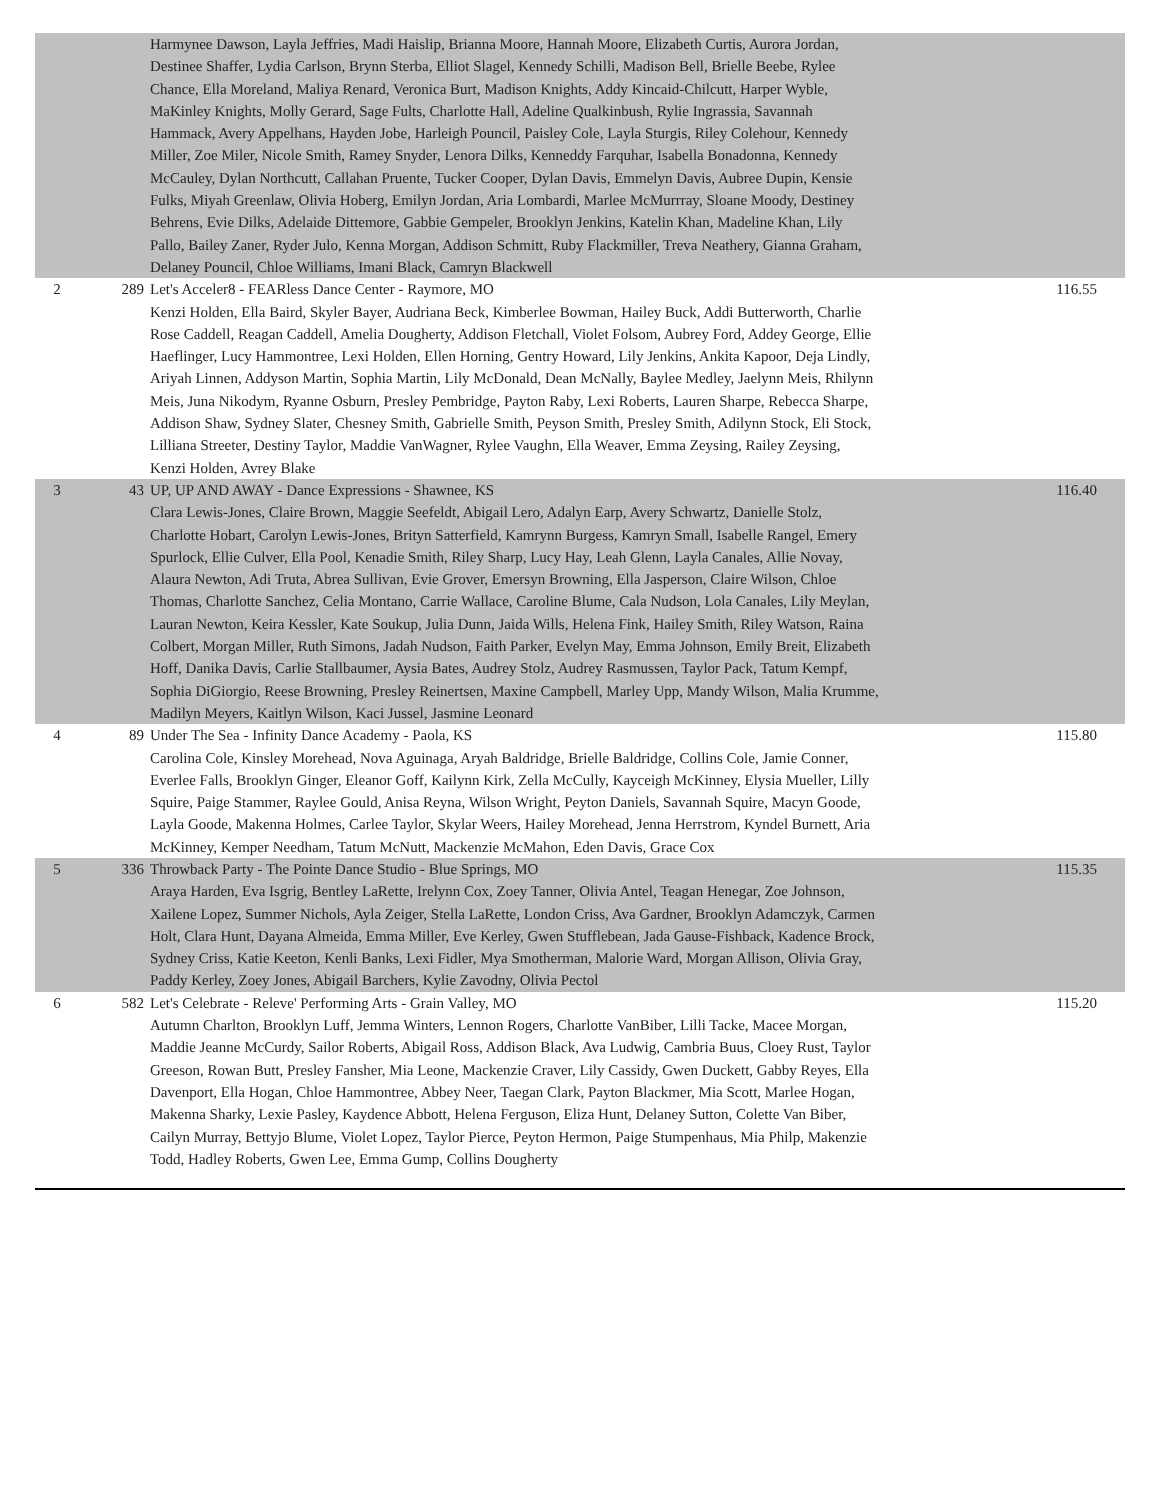| | | Harmynee Dawson, Layla Jeffries, Madi Haislip, Brianna Moore, Hannah Moore, Elizabeth Curtis, Aurora Jordan, Destinee Shaffer, Lydia Carlson, Brynn Sterba, Elliot Slagel, Kennedy Schilli, Madison Bell, Brielle Beebe, Rylee Chance, Ella Moreland, Maliya Renard, Veronica Burt, Madison Knights, Addy Kincaid-Chilcutt, Harper Wyble, MaKinley Knights, Molly Gerard, Sage Fults, Charlotte Hall, Adeline Qualkinbush, Rylie Ingrassia, Savannah Hammack, Avery Appelhans, Hayden Jobe, Harleigh Pouncil, Paisley Cole, Layla Sturgis, Riley Colehour, Kennedy Miller, Zoe Miler, Nicole Smith, Ramey Snyder, Lenora Dilks, Kenneddy Farquhar, Isabella Bonadonna, Kennedy McCauley, Dylan Northcutt, Callahan Pruente, Tucker Cooper, Dylan Davis, Emmelyn Davis, Aubree Dupin, Kensie Fulks, Miyah Greenlaw, Olivia Hoberg, Emilyn Jordan, Aria Lombardi, Marlee McMurrray, Sloane Moody, Destiney Behrens, Evie Dilks, Adelaide Dittemore, Gabbie Gempeler, Brooklyn Jenkins, Katelin Khan, Madeline Khan, Lily Pallo, Bailey Zaner, Ryder Julo, Kenna Morgan, Addison Schmitt, Ruby Flackmiller, Treva Neathery, Gianna Graham, Delaney Pouncil, Chloe Williams, Imani Black, Camryn Blackwell | |
| 2 | 289 | Let's Acceler8 - FEARless Dance Center - Raymore, MO Kenzi Holden, Ella Baird, Skyler Bayer, Audriana Beck, Kimberlee Bowman, Hailey Buck, Addi Butterworth, Charlie Rose Caddell, Reagan Caddell, Amelia Dougherty, Addison Fletchall, Violet Folsom, Aubrey Ford, Addey George, Ellie Haeflinger, Lucy Hammontree, Lexi Holden, Ellen Horning, Gentry Howard, Lily Jenkins, Ankita Kapoor, Deja Lindly, Ariyah Linnen, Addyson Martin, Sophia Martin, Lily McDonald, Dean McNally, Baylee Medley, Jaelynn Meis, Rhilynn Meis, Juna Nikodym, Ryanne Osburn, Presley Pembridge, Payton Raby, Lexi Roberts, Lauren Sharpe, Rebecca Sharpe, Addison Shaw, Sydney Slater, Chesney Smith, Gabrielle Smith, Peyson Smith, Presley Smith, Adilynn Stock, Eli Stock, Lilliana Streeter, Destiny Taylor, Maddie VanWagner, Rylee Vaughn, Ella Weaver, Emma Zeysing, Railey Zeysing, Kenzi Holden, Avrey Blake | 116.55 |
| 3 | 43 | UP, UP AND AWAY - Dance Expressions - Shawnee, KS Clara Lewis-Jones, Claire Brown, Maggie Seefeldt, Abigail Lero, Adalyn Earp, Avery Schwartz, Danielle Stolz, Charlotte Hobart, Carolyn Lewis-Jones, Brityn Satterfield, Kamrynn Burgess, Kamryn Small, Isabelle Rangel, Emery Spurlock, Ellie Culver, Ella Pool, Kenadie Smith, Riley Sharp, Lucy Hay, Leah Glenn, Layla Canales, Allie Novay, Alaura Newton, Adi Truta, Abrea Sullivan, Evie Grover, Emersyn Browning, Ella Jasperson, Claire Wilson, Chloe Thomas, Charlotte Sanchez, Celia Montano, Carrie Wallace, Caroline Blume, Cala Nudson, Lola Canales, Lily Meylan, Lauran Newton, Keira Kessler, Kate Soukup, Julia Dunn, Jaida Wills, Helena Fink, Hailey Smith, Riley Watson, Raina Colbert, Morgan Miller, Ruth Simons, Jadah Nudson, Faith Parker, Evelyn May, Emma Johnson, Emily Breit, Elizabeth Hoff, Danika Davis, Carlie Stallbaumer, Aysia Bates, Audrey Stolz, Audrey Rasmussen, Taylor Pack, Tatum Kempf, Sophia DiGiorgio, Reese Browning, Presley Reinertsen, Maxine Campbell, Marley Upp, Mandy Wilson, Malia Krumme, Madilyn Meyers, Kaitlyn Wilson, Kaci Jussel, Jasmine Leonard | 116.40 |
| 4 | 89 | Under The Sea - Infinity Dance Academy - Paola, KS Carolina Cole, Kinsley Morehead, Nova Aguinaga, Aryah Baldridge, Brielle Baldridge, Collins Cole, Jamie Conner, Everlee Falls, Brooklyn Ginger, Eleanor Goff, Kailynn Kirk, Zella McCully, Kayceigh McKinney, Elysia Mueller, Lilly Squire, Paige Stammer, Raylee Gould, Anisa Reyna, Wilson Wright, Peyton Daniels, Savannah Squire, Macyn Goode, Layla Goode, Makenna Holmes, Carlee Taylor, Skylar Weers, Hailey Morehead, Jenna Herrstrom, Kyndel Burnett, Aria McKinney, Kemper Needham, Tatum McNutt, Mackenzie McMahon, Eden Davis, Grace Cox | 115.80 |
| 5 | 336 | Throwback Party - The Pointe Dance Studio - Blue Springs, MO Araya Harden, Eva Isgrig, Bentley LaRette, Irelynn Cox, Zoey Tanner, Olivia Antel, Teagan Henegar, Zoe Johnson, Xailene Lopez, Summer Nichols, Ayla Zeiger, Stella LaRette, London Criss, Ava Gardner, Brooklyn Adamczyk, Carmen Holt, Clara Hunt, Dayana Almeida, Emma Miller, Eve Kerley, Gwen Stufflebean, Jada Gause-Fishback, Kadence Brock, Sydney Criss, Katie Keeton, Kenli Banks, Lexi Fidler, Mya Smotherman, Malorie Ward, Morgan Allison, Olivia Gray, Paddy Kerley, Zoey Jones, Abigail Barchers, Kylie Zavodny, Olivia Pectol | 115.35 |
| 6 | 582 | Let's Celebrate - Releve' Performing Arts - Grain Valley, MO Autumn Charlton, Brooklyn Luff, Jemma Winters, Lennon Rogers, Charlotte VanBiber, Lilli Tacke, Macee Morgan, Maddie Jeanne McCurdy, Sailor Roberts, Abigail Ross, Addison Black, Ava Ludwig, Cambria Buus, Cloey Rust, Taylor Greeson, Rowan Butt, Presley Fansher, Mia Leone, Mackenzie Craver, Lily Cassidy, Gwen Duckett, Gabby Reyes, Ella Davenport, Ella Hogan, Chloe Hammontree, Abbey Neer, Taegan Clark, Payton Blackmer, Mia Scott, Marlee Hogan, Makenna Sharky, Lexie Pasley, Kaydence Abbott, Helena Ferguson, Eliza Hunt, Delaney Sutton, Colette Van Biber, Cailyn Murray, Bettyjo Blume, Violet Lopez, Taylor Pierce, Peyton Hermon, Paige Stumpenhaus, Mia Philp, Makenzie Todd, Hadley Roberts, Gwen Lee, Emma Gump, Collins Dougherty | 115.20 |